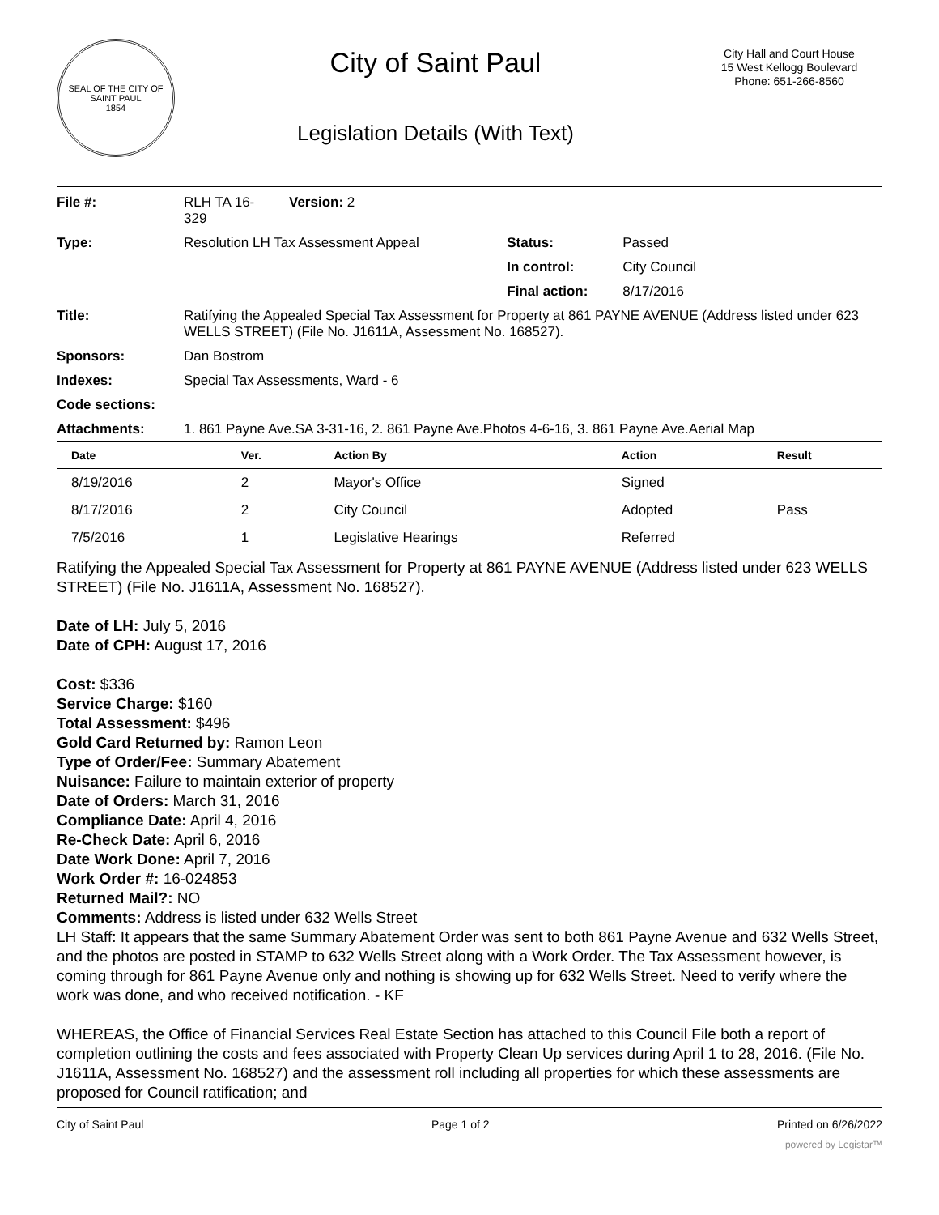SEAL OF THE CITY OF SAINT PAUL
1854
City of Saint Paul
Legislation Details (With Text)
City Hall and Court House
15 West Kellogg Boulevard
Phone: 651-266-8560
| File #: | RLH TA 16- 329 | Version: 2 | |
| Type: | Resolution LH Tax Assessment Appeal | | Status: Passed |
| | | | In control: City Council |
| | | | Final action: 8/17/2016 |
| Title: | Ratifying the Appealed Special Tax Assessment for Property at 861 PAYNE AVENUE (Address listed under 623 WELLS STREET) (File No. J1611A, Assessment No. 168527). | | |
| Sponsors: | Dan Bostrom | | |
| Indexes: | Special Tax Assessments, Ward - 6 | | |
| Code sections: | | | |
| Attachments: | 1. 861 Payne Ave.SA 3-31-16, 2. 861 Payne Ave.Photos 4-6-16, 3. 861 Payne Ave.Aerial Map | | |
| Date | Ver. | Action By | Action | Result |
| --- | --- | --- | --- | --- |
| 8/19/2016 | 2 | Mayor's Office | Signed | |
| 8/17/2016 | 2 | City Council | Adopted | Pass |
| 7/5/2016 | 1 | Legislative Hearings | Referred | |
Ratifying the Appealed Special Tax Assessment for Property at 861 PAYNE AVENUE (Address listed under 623 WELLS STREET) (File No. J1611A, Assessment No. 168527).
Date of LH: July 5, 2016
Date of CPH: August 17, 2016
Cost: $336
Service Charge: $160
Total Assessment: $496
Gold Card Returned by: Ramon Leon
Type of Order/Fee: Summary Abatement
Nuisance: Failure to maintain exterior of property
Date of Orders: March 31, 2016
Compliance Date: April 4, 2016
Re-Check Date: April 6, 2016
Date Work Done: April 7, 2016
Work Order #: 16-024853
Returned Mail?: NO
Comments: Address is listed under 632 Wells Street
LH Staff: It appears that the same Summary Abatement Order was sent to both 861 Payne Avenue and 632 Wells Street, and the photos are posted in STAMP to 632 Wells Street along with a Work Order. The Tax Assessment however, is coming through for 861 Payne Avenue only and nothing is showing up for 632 Wells Street. Need to verify where the work was done, and who received notification. - KF
WHEREAS, the Office of Financial Services Real Estate Section has attached to this Council File both a report of completion outlining the costs and fees associated with Property Clean Up services during April 1 to 28, 2016. (File No. J1611A, Assessment No. 168527) and the assessment roll including all properties for which these assessments are proposed for Council ratification; and
City of Saint Paul Page 1 of 2 Printed on 6/26/2022
powered by Legistar™